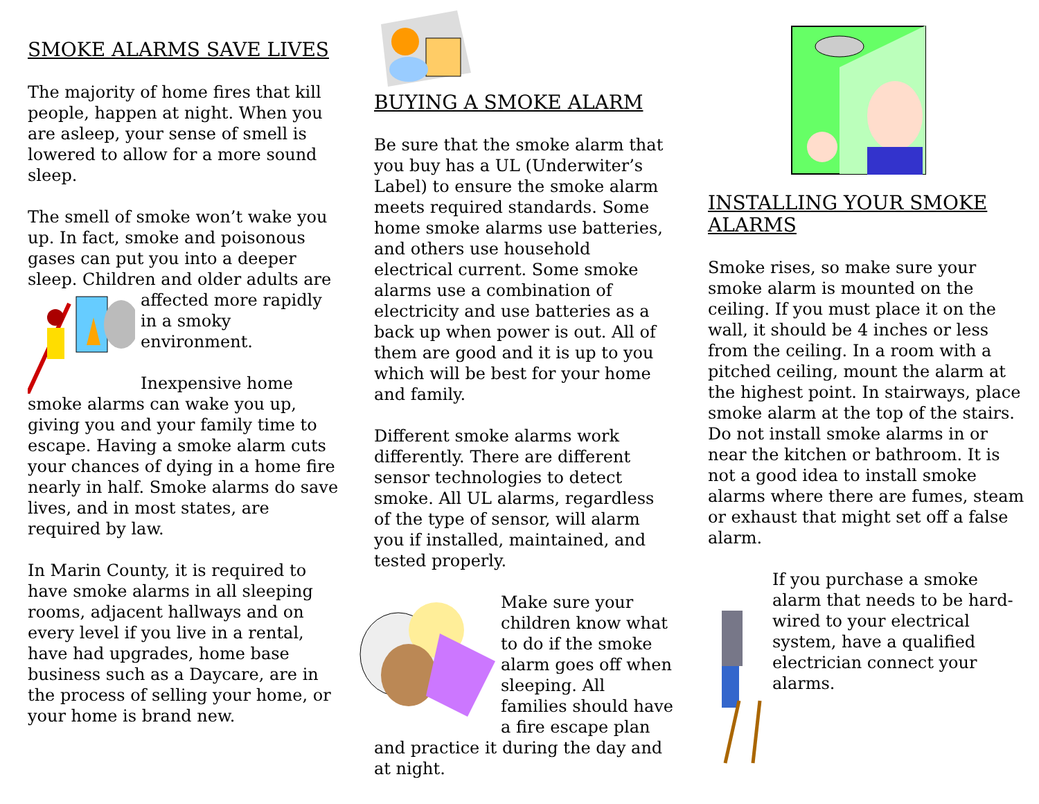SMOKE ALARMS SAVE LIVES
The majority of home fires that kill people, happen at night. When you are asleep, your sense of smell is lowered to allow for a more sound sleep.
The smell of smoke won’t wake you up. In fact, smoke and poisonous gases can put you into a deeper sleep. Children and older adults are affected more rapidly in a smoky environment.
Inexpensive home smoke alarms can wake you up, giving you and your family time to escape. Having a smoke alarm cuts your chances of dying in a home fire nearly in half. Smoke alarms do save lives, and in most states, are required by law.
In Marin County, it is required to have smoke alarms in all sleeping rooms, adjacent hallways and on every level if you live in a rental, have had upgrades, home base business such as a Daycare, are in the process of selling your home, or your home is brand new.
BUYING A SMOKE ALARM
Be sure that the smoke alarm that you buy has a UL (Underwiter’s Label) to ensure the smoke alarm meets required standards. Some home smoke alarms use batteries, and others use household electrical current. Some smoke alarms use a combination of electricity and use batteries as a back up when power is out. All of them are good and it is up to you which will be best for your home and family.
Different smoke alarms work differently. There are different sensor technologies to detect smoke. All UL alarms, regardless of the type of sensor, will alarm you if installed, maintained, and tested properly.
Make sure your children know what to do if the smoke alarm goes off when sleeping. All families should have a fire escape plan and practice it during the day and at night.
INSTALLING YOUR SMOKE ALARMS
Smoke rises, so make sure your smoke alarm is mounted on the ceiling. If you must place it on the wall, it should be 4 inches or less from the ceiling. In a room with a pitched ceiling, mount the alarm at the highest point. In stairways, place smoke alarm at the top of the stairs. Do not install smoke alarms in or near the kitchen or bathroom. It is not a good idea to install smoke alarms where there are fumes, steam or exhaust that might set off a false alarm.
If you purchase a smoke alarm that needs to be hard-wired to your electrical system, have a qualified electrician connect your alarms.